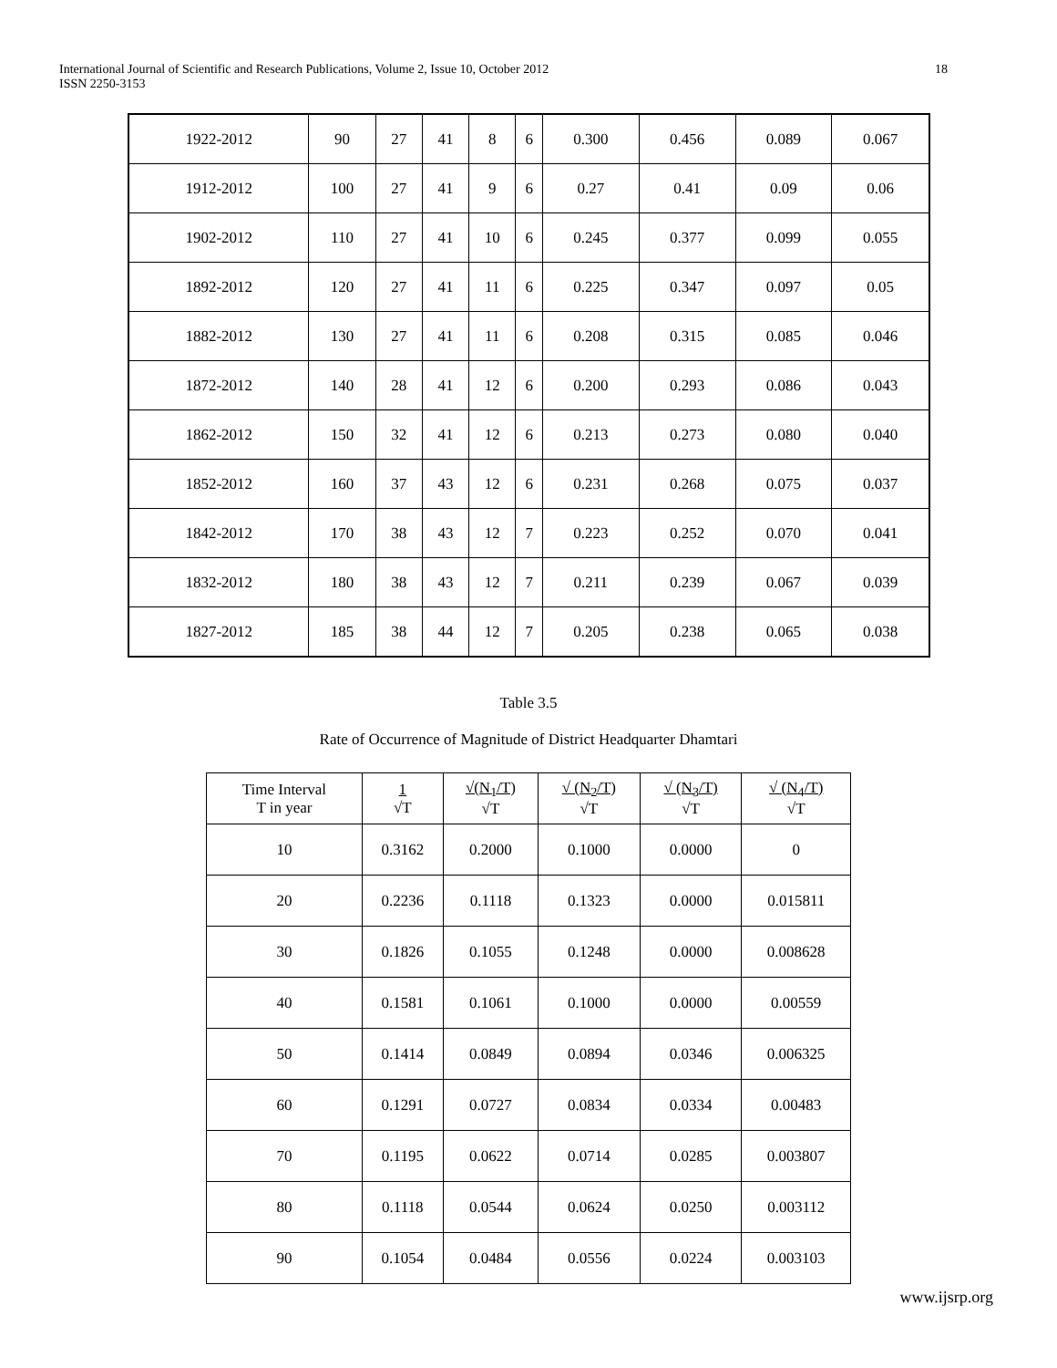International Journal of Scientific and Research Publications, Volume 2, Issue 10, October 2012
ISSN 2250-3153
18
| 1922-2012 | 90 | 27 | 41 | 8 | 6 | 0.300 | 0.456 | 0.089 | 0.067 |
| 1912-2012 | 100 | 27 | 41 | 9 | 6 | 0.27 | 0.41 | 0.09 | 0.06 |
| 1902-2012 | 110 | 27 | 41 | 10 | 6 | 0.245 | 0.377 | 0.099 | 0.055 |
| 1892-2012 | 120 | 27 | 41 | 11 | 6 | 0.225 | 0.347 | 0.097 | 0.05 |
| 1882-2012 | 130 | 27 | 41 | 11 | 6 | 0.208 | 0.315 | 0.085 | 0.046 |
| 1872-2012 | 140 | 28 | 41 | 12 | 6 | 0.200 | 0.293 | 0.086 | 0.043 |
| 1862-2012 | 150 | 32 | 41 | 12 | 6 | 0.213 | 0.273 | 0.080 | 0.040 |
| 1852-2012 | 160 | 37 | 43 | 12 | 6 | 0.231 | 0.268 | 0.075 | 0.037 |
| 1842-2012 | 170 | 38 | 43 | 12 | 7 | 0.223 | 0.252 | 0.070 | 0.041 |
| 1832-2012 | 180 | 38 | 43 | 12 | 7 | 0.211 | 0.239 | 0.067 | 0.039 |
| 1827-2012 | 185 | 38 | 44 | 12 | 7 | 0.205 | 0.238 | 0.065 | 0.038 |
Table 3.5
Rate of Occurrence of Magnitude of District Headquarter Dhamtari
| Time Interval T in year | 1 √T | √(N<sub>1</sub>/T) √T | √ (N<sub>2</sub>/T) √T | √ (N<sub>3</sub>/T) √T | √ (N<sub>4</sub>/T) √T |
| --- | --- | --- | --- | --- | --- |
| 10 | 0.3162 | 0.2000 | 0.1000 | 0.0000 | 0 |
| 20 | 0.2236 | 0.1118 | 0.1323 | 0.0000 | 0.015811 |
| 30 | 0.1826 | 0.1055 | 0.1248 | 0.0000 | 0.008628 |
| 40 | 0.1581 | 0.1061 | 0.1000 | 0.0000 | 0.00559 |
| 50 | 0.1414 | 0.0849 | 0.0894 | 0.0346 | 0.006325 |
| 60 | 0.1291 | 0.0727 | 0.0834 | 0.0334 | 0.00483 |
| 70 | 0.1195 | 0.0622 | 0.0714 | 0.0285 | 0.003807 |
| 80 | 0.1118 | 0.0544 | 0.0624 | 0.0250 | 0.003112 |
| 90 | 0.1054 | 0.0484 | 0.0556 | 0.0224 | 0.003103 |
www.ijsrp.org